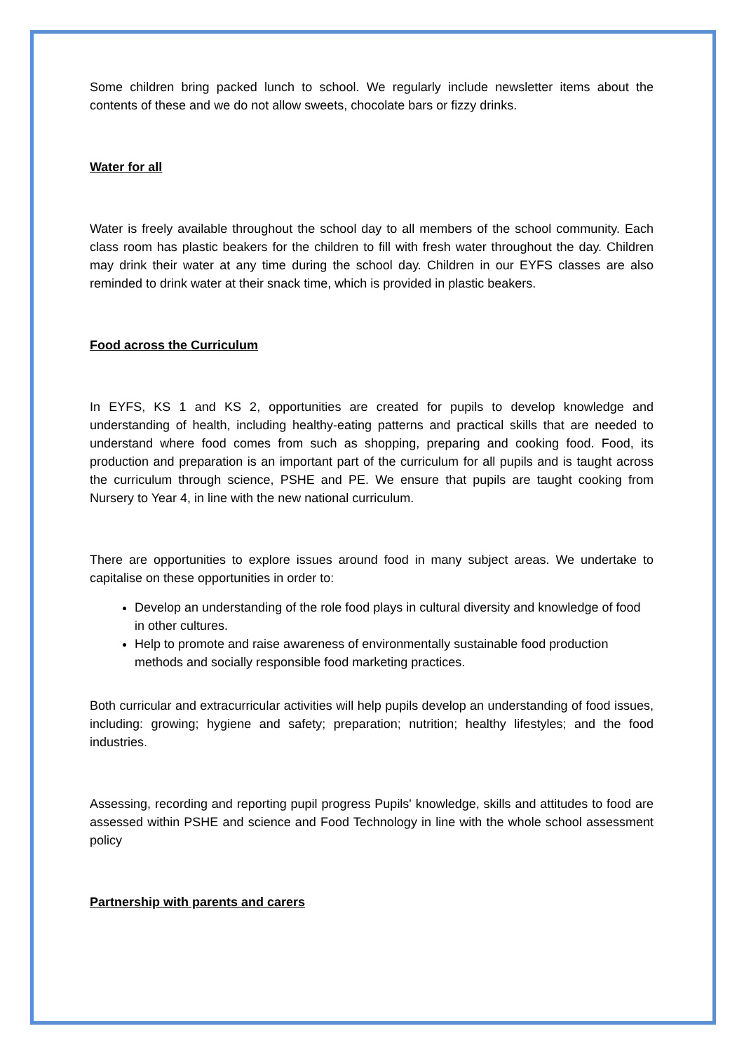Some children bring packed lunch to school. We regularly include newsletter items about the contents of these and we do not allow sweets, chocolate bars or fizzy drinks.
Water for all
Water is freely available throughout the school day to all members of the school community. Each class room has plastic beakers for the children to fill with fresh water throughout the day. Children may drink their water at any time during the school day. Children in our EYFS classes are also reminded to drink water at their snack time, which is provided in plastic beakers.
Food across the Curriculum
In EYFS, KS 1 and KS 2, opportunities are created for pupils to develop knowledge and understanding of health, including healthy-eating patterns and practical skills that are needed to understand where food comes from such as shopping, preparing and cooking food. Food, its production and preparation is an important part of the curriculum for all pupils and is taught across the curriculum through science, PSHE and PE. We ensure that pupils are taught cooking from Nursery to Year 4, in line with the new national curriculum.
There are opportunities to explore issues around food in many subject areas. We undertake to capitalise on these opportunities in order to:
Develop an understanding of the role food plays in cultural diversity and knowledge of food in other cultures.
Help to promote and raise awareness of environmentally sustainable food production methods and socially responsible food marketing practices.
Both curricular and extracurricular activities will help pupils develop an understanding of food issues, including: growing; hygiene and safety; preparation; nutrition; healthy lifestyles; and the food industries.
Assessing, recording and reporting pupil progress Pupils' knowledge, skills and attitudes to food are assessed within PSHE and science and Food Technology in line with the whole school assessment policy
Partnership with parents and carers